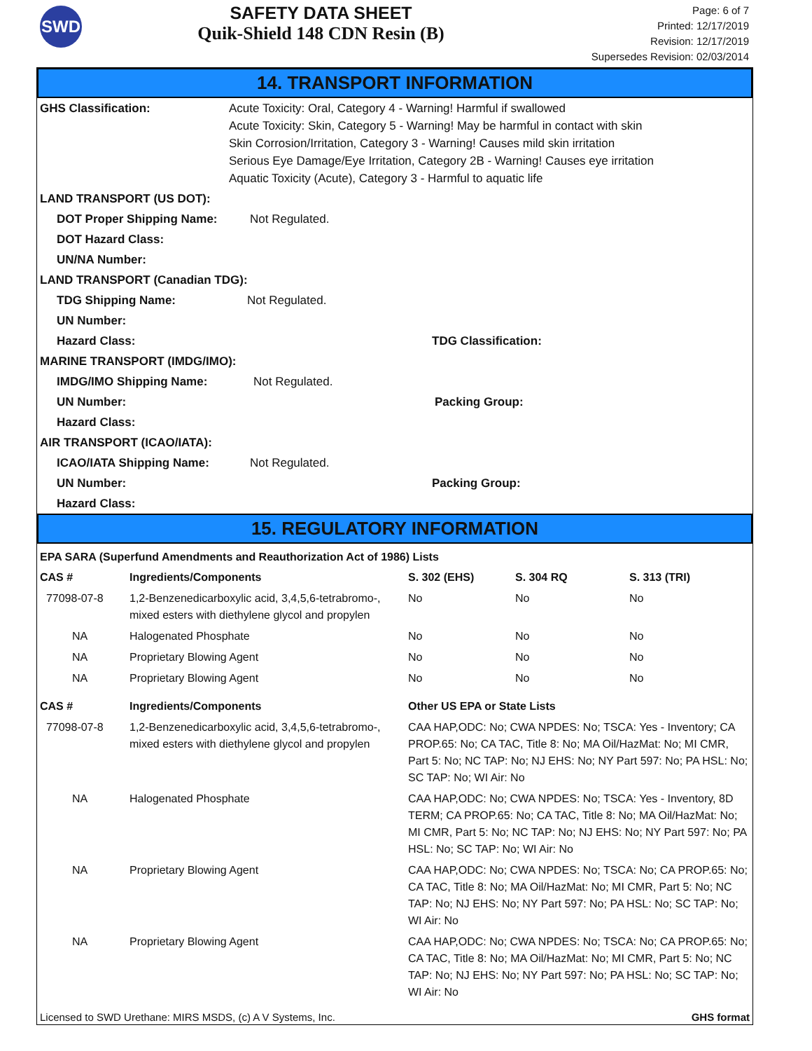SWD
SAFETY DATA SHEET
Quik-Shield 148 CDN Resin (B)
Page: 6 of 7
Printed: 12/17/2019
Revision: 12/17/2019
Supersedes Revision: 02/03/2014
14. TRANSPORT INFORMATION
GHS Classification: Acute Toxicity: Oral, Category 4 - Warning! Harmful if swallowed
Acute Toxicity: Skin, Category 5 - Warning! May be harmful in contact with skin
Skin Corrosion/Irritation, Category 3 - Warning! Causes mild skin irritation
Serious Eye Damage/Eye Irritation, Category 2B - Warning! Causes eye irritation
Aquatic Toxicity (Acute), Category 3 - Harmful to aquatic life
LAND TRANSPORT (US DOT):
DOT Proper Shipping Name: Not Regulated.
DOT Hazard Class:
UN/NA Number:
LAND TRANSPORT (Canadian TDG):
TDG Shipping Name: Not Regulated.
UN Number:
Hazard Class: TDG Classification:
MARINE TRANSPORT (IMDG/IMO):
IMDG/IMO Shipping Name: Not Regulated.
UN Number: Packing Group:
Hazard Class:
AIR TRANSPORT (ICAO/IATA):
ICAO/IATA Shipping Name: Not Regulated.
UN Number: Packing Group:
Hazard Class:
15. REGULATORY INFORMATION
EPA SARA (Superfund Amendments and Reauthorization Act of 1986) Lists
| CAS # | Ingredients/Components | S. 302 (EHS) | S. 304 RQ | S. 313 (TRI) |
| --- | --- | --- | --- | --- |
| 77098-07-8 | 1,2-Benzenedicarboxylic acid, 3,4,5,6-tetrabromo-, mixed esters with diethylene glycol and propylen | No | No | No |
| NA | Halogenated Phosphate | No | No | No |
| NA | Proprietary Blowing Agent | No | No | No |
| NA | Proprietary Blowing Agent | No | No | No |
| CAS # | Ingredients/Components | Other US EPA or State Lists |
| --- | --- | --- |
| 77098-07-8 | 1,2-Benzenedicarboxylic acid, 3,4,5,6-tetrabromo-, mixed esters with diethylene glycol and propylen | CAA HAP,ODC: No; CWA NPDES: No; TSCA: Yes - Inventory; CA PROP.65: No; CA TAC, Title 8: No; MA Oil/HazMat: No; MI CMR, Part 5: No; NC TAP: No; NJ EHS: No; NY Part 597: No; PA HSL: No; SC TAP: No; WI Air: No |
| NA | Halogenated Phosphate | CAA HAP,ODC: No; CWA NPDES: No; TSCA: Yes - Inventory, 8D TERM; CA PROP.65: No; CA TAC, Title 8: No; MA Oil/HazMat: No; MI CMR, Part 5: No; NC TAP: No; NJ EHS: No; NY Part 597: No; PA HSL: No; SC TAP: No; WI Air: No |
| NA | Proprietary Blowing Agent | CAA HAP,ODC: No; CWA NPDES: No; TSCA: No; CA PROP.65: No; CA TAC, Title 8: No; MA Oil/HazMat: No; MI CMR, Part 5: No; NC TAP: No; NJ EHS: No; NY Part 597: No; PA HSL: No; SC TAP: No; WI Air: No |
| NA | Proprietary Blowing Agent | CAA HAP,ODC: No; CWA NPDES: No; TSCA: No; CA PROP.65: No; CA TAC, Title 8: No; MA Oil/HazMat: No; MI CMR, Part 5: No; NC TAP: No; NJ EHS: No; NY Part 597: No; PA HSL: No; SC TAP: No; WI Air: No |
Licensed to SWD Urethane: MIRS MSDS, (c) A V Systems, Inc. GHS format